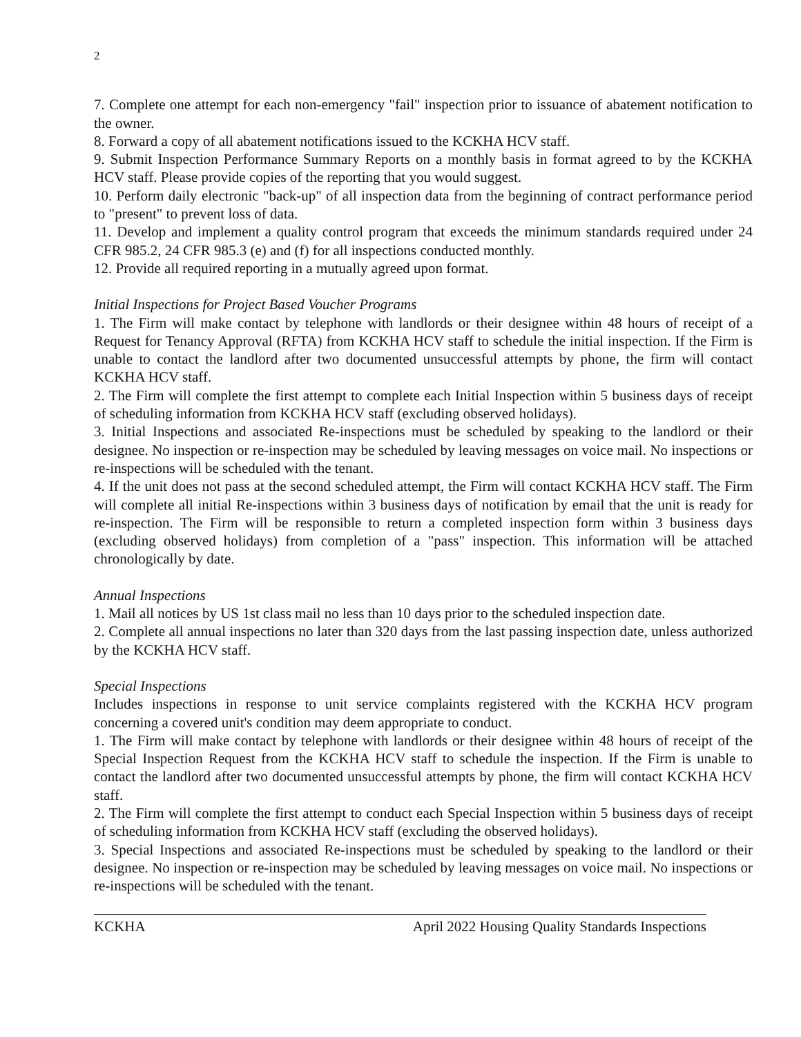2
7. Complete one attempt for each non-emergency "fail" inspection prior to issuance of abatement notification to the owner.
8. Forward a copy of all abatement notifications issued to the KCKHA HCV staff.
9. Submit Inspection Performance Summary Reports on a monthly basis in format agreed to by the KCKHA HCV staff. Please provide copies of the reporting that you would suggest.
10. Perform daily electronic "back-up" of all inspection data from the beginning of contract performance period to "present" to prevent loss of data.
11. Develop and implement a quality control program that exceeds the minimum standards required under 24 CFR 985.2, 24 CFR 985.3 (e) and (f) for all inspections conducted monthly.
12. Provide all required reporting in a mutually agreed upon format.
Initial Inspections for Project Based Voucher Programs
1. The Firm will make contact by telephone with landlords or their designee within 48 hours of receipt of a Request for Tenancy Approval (RFTA) from KCKHA HCV staff to schedule the initial inspection. If the Firm is unable to contact the landlord after two documented unsuccessful attempts by phone, the firm will contact KCKHA HCV staff.
2. The Firm will complete the first attempt to complete each Initial Inspection within 5 business days of receipt of scheduling information from KCKHA HCV staff (excluding observed holidays).
3. Initial Inspections and associated Re-inspections must be scheduled by speaking to the landlord or their designee. No inspection or re-inspection may be scheduled by leaving messages on voice mail. No inspections or re-inspections will be scheduled with the tenant.
4. If the unit does not pass at the second scheduled attempt, the Firm will contact KCKHA HCV staff. The Firm will complete all initial Re-inspections within 3 business days of notification by email that the unit is ready for re-inspection. The Firm will be responsible to return a completed inspection form within 3 business days (excluding observed holidays) from completion of a "pass" inspection. This information will be attached chronologically by date.
Annual Inspections
1. Mail all notices by US 1st class mail no less than 10 days prior to the scheduled inspection date.
2. Complete all annual inspections no later than 320 days from the last passing inspection date, unless authorized by the KCKHA HCV staff.
Special Inspections
Includes inspections in response to unit service complaints registered with the KCKHA HCV program concerning a covered unit's condition may deem appropriate to conduct.
1. The Firm will make contact by telephone with landlords or their designee within 48 hours of receipt of the Special Inspection Request from the KCKHA HCV staff to schedule the inspection. If the Firm is unable to contact the landlord after two documented unsuccessful attempts by phone, the firm will contact KCKHA HCV staff.
2. The Firm will complete the first attempt to conduct each Special Inspection within 5 business days of receipt of scheduling information from KCKHA HCV staff (excluding the observed holidays).
3. Special Inspections and associated Re-inspections must be scheduled by speaking to the landlord or their designee. No inspection or re-inspection may be scheduled by leaving messages on voice mail. No inspections or re-inspections will be scheduled with the tenant.
KCKHA April 2022 Housing Quality Standards Inspections